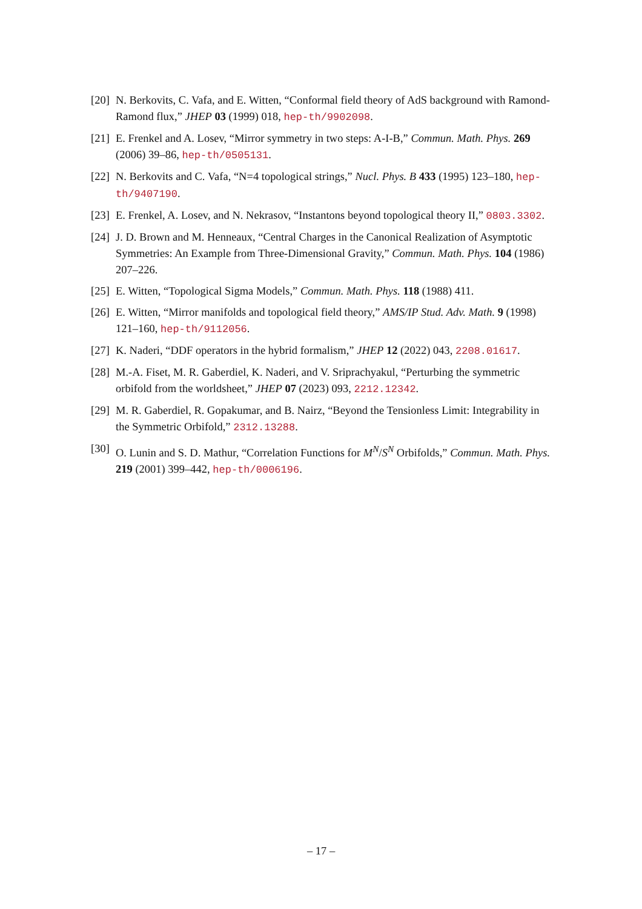[20]
N. Berkovits, C. Vafa, and E. Witten, “Conformal field theory of AdS background with Ramond-Ramond flux,” JHEP 03 (1999) 018, hep-th/9902098.
[21]
E. Frenkel and A. Losev, “Mirror symmetry in two steps: A-I-B,” Commun. Math. Phys. 269 (2006) 39–86, hep-th/0505131.
[22]
N. Berkovits and C. Vafa, “N=4 topological strings,” Nucl. Phys. B 433 (1995) 123–180, hep-th/9407190.
[23]
E. Frenkel, A. Losev, and N. Nekrasov, “Instantons beyond topological theory II,” 0803.3302.
[24]
J. D. Brown and M. Henneaux, “Central Charges in the Canonical Realization of Asymptotic Symmetries: An Example from Three-Dimensional Gravity,” Commun. Math. Phys. 104 (1986) 207–226.
[25]
E. Witten, “Topological Sigma Models,” Commun. Math. Phys. 118 (1988) 411.
[26]
E. Witten, “Mirror manifolds and topological field theory,” AMS/IP Stud. Adv. Math. 9 (1998) 121–160, hep-th/9112056.
[27]
K. Naderi, “DDF operators in the hybrid formalism,” JHEP 12 (2022) 043, 2208.01617.
[28]
M.-A. Fiset, M. R. Gaberdiel, K. Naderi, and V. Sriprachyakul, “Perturbing the symmetric orbifold from the worldsheet,” JHEP 07 (2023) 093, 2212.12342.
[29]
M. R. Gaberdiel, R. Gopakumar, and B. Nairz, “Beyond the Tensionless Limit: Integrability in the Symmetric Orbifold,” 2312.13288.
[30]
O. Lunin and S. D. Mathur, “Correlation Functions for M<sup>N</sup>/S<sup>N</sup> Orbifolds,” Commun. Math. Phys. 219 (2001) 399–442, hep-th/0006196.
– 17 –